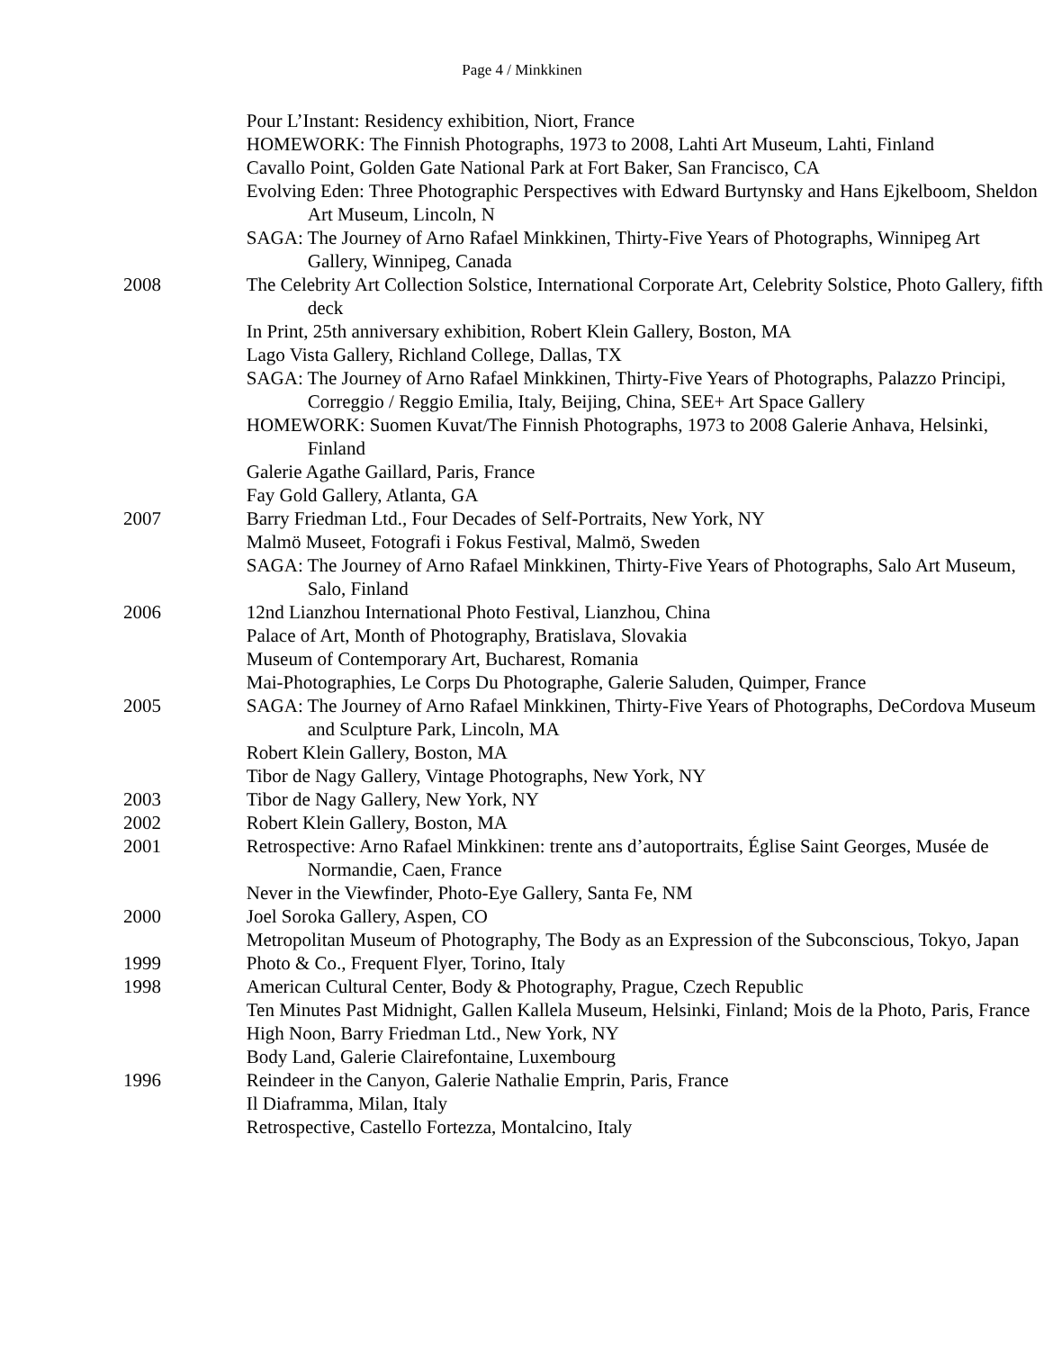Page 4 / Minkkinen
Pour L’Instant: Residency exhibition, Niort, France
HOMEWORK: The Finnish Photographs, 1973 to 2008, Lahti Art Museum, Lahti, Finland
Cavallo Point, Golden Gate National Park at Fort Baker, San Francisco, CA
Evolving Eden: Three Photographic Perspectives with Edward Burtynsky and Hans Ejkelboom, Sheldon Art Museum, Lincoln, N
SAGA: The Journey of Arno Rafael Minkkinen, Thirty-Five Years of Photographs, Winnipeg Art Gallery, Winnipeg, Canada
2008 The Celebrity Art Collection Solstice, International Corporate Art, Celebrity Solstice, Photo Gallery, fifth deck
In Print, 25th anniversary exhibition, Robert Klein Gallery, Boston, MA
Lago Vista Gallery, Richland College, Dallas, TX
SAGA: The Journey of Arno Rafael Minkkinen, Thirty-Five Years of Photographs, Palazzo Principi, Correggio / Reggio Emilia, Italy, Beijing, China, SEE+ Art Space Gallery
HOMEWORK: Suomen Kuvat/The Finnish Photographs, 1973 to 2008 Galerie Anhava, Helsinki, Finland
Galerie Agathe Gaillard, Paris, France
Fay Gold Gallery, Atlanta, GA
2007 Barry Friedman Ltd., Four Decades of Self-Portraits, New York, NY
Malmö Museet, Fotografi i Fokus Festival, Malmö, Sweden
SAGA: The Journey of Arno Rafael Minkkinen, Thirty-Five Years of Photographs, Salo Art Museum, Salo, Finland
2006 12nd Lianzhou International Photo Festival, Lianzhou, China
Palace of Art, Month of Photography, Bratislava, Slovakia
Museum of Contemporary Art, Bucharest, Romania
Mai-Photographies, Le Corps Du Photographe, Galerie Saluden, Quimper, France
2005 SAGA: The Journey of Arno Rafael Minkkinen, Thirty-Five Years of Photographs, DeCordova Museum and Sculpture Park, Lincoln, MA
Robert Klein Gallery, Boston, MA
Tibor de Nagy Gallery, Vintage Photographs, New York, NY
2003 Tibor de Nagy Gallery, New York, NY
2002 Robert Klein Gallery, Boston, MA
2001 Retrospective: Arno Rafael Minkkinen: trente ans d’autoportraits, Église Saint Georges, Musée de Normandie, Caen, France
Never in the Viewfinder, Photo-Eye Gallery, Santa Fe, NM
2000 Joel Soroka Gallery, Aspen, CO
Metropolitan Museum of Photography, The Body as an Expression of the Subconscious, Tokyo, Japan
1999 Photo & Co., Frequent Flyer, Torino, Italy
1998 American Cultural Center, Body & Photography, Prague, Czech Republic
Ten Minutes Past Midnight, Gallen Kallela Museum, Helsinki, Finland; Mois de la Photo, Paris, France
High Noon, Barry Friedman Ltd., New York, NY
Body Land, Galerie Clairefontaine, Luxembourg
1996 Reindeer in the Canyon, Galerie Nathalie Emprin, Paris, France
Il Diaframma, Milan, Italy
Retrospective, Castello Fortezza, Montalcino, Italy